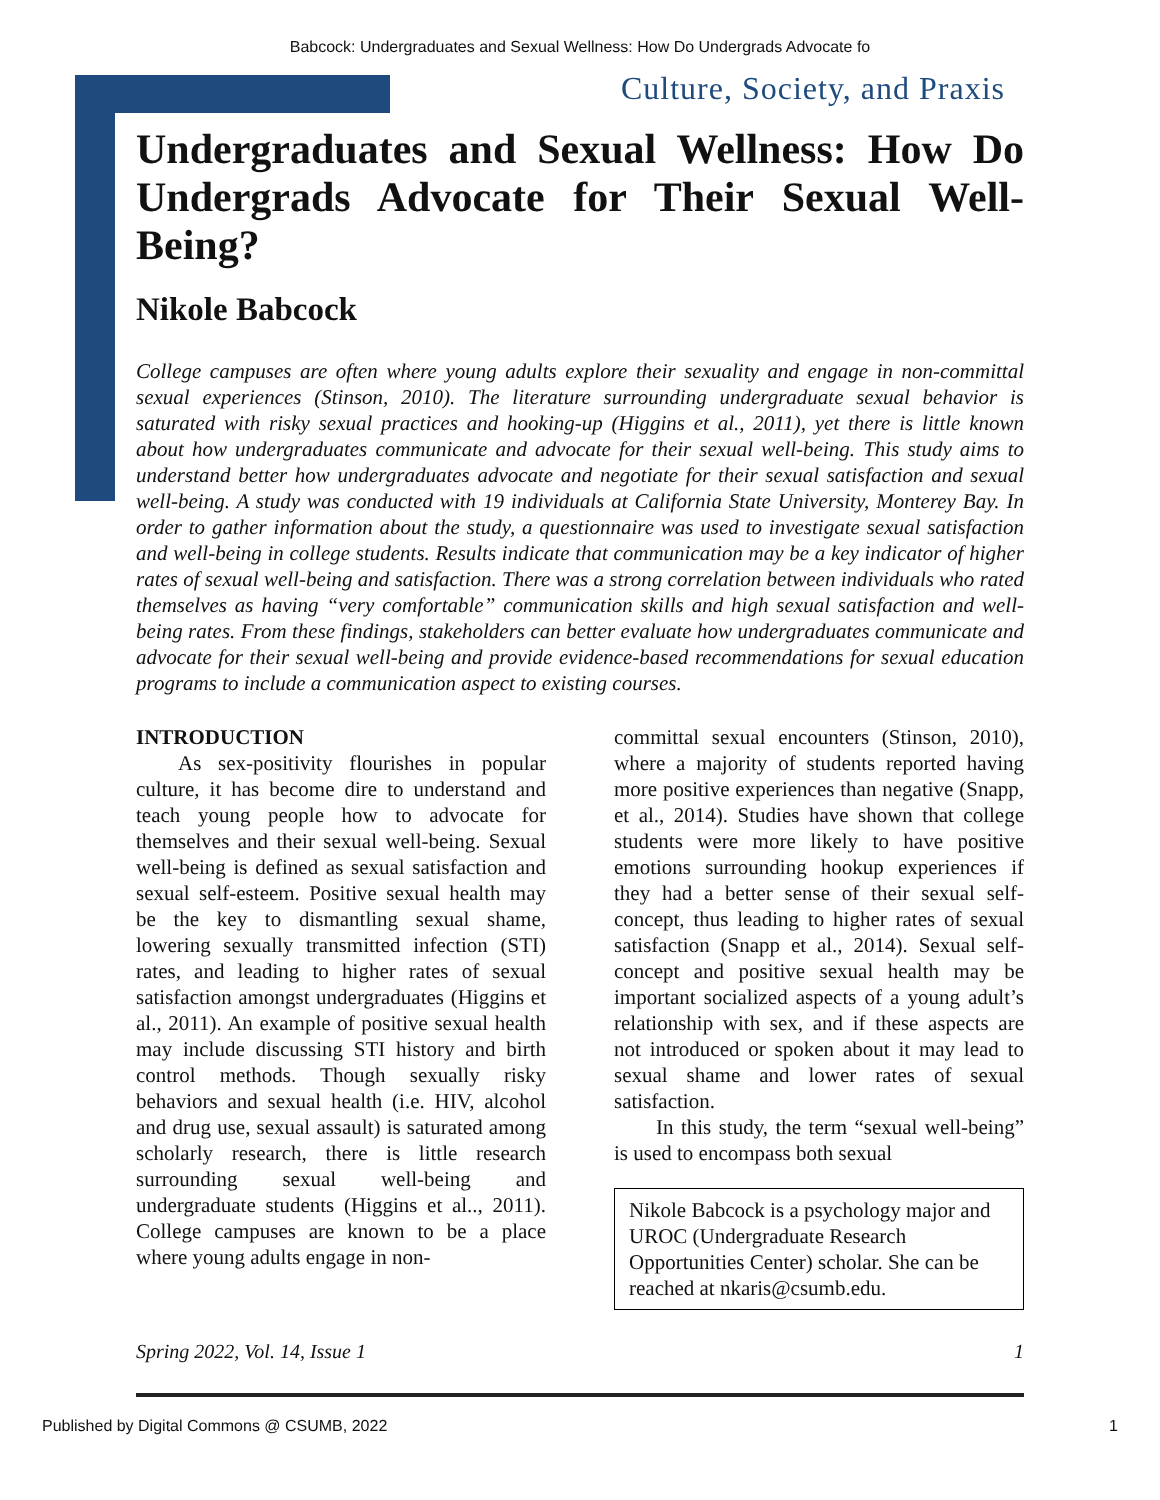Babcock: Undergraduates and Sexual Wellness: How Do Undergrads Advocate fo
Culture, Society, and Praxis
Undergraduates and Sexual Wellness: How Do Undergrads Advocate for Their Sexual Well-Being?
Nikole Babcock
College campuses are often where young adults explore their sexuality and engage in non-committal sexual experiences (Stinson, 2010). The literature surrounding undergraduate sexual behavior is saturated with risky sexual practices and hooking-up (Higgins et al., 2011), yet there is little known about how undergraduates communicate and advocate for their sexual well-being. This study aims to understand better how undergraduates advocate and negotiate for their sexual satisfaction and sexual well-being. A study was conducted with 19 individuals at California State University, Monterey Bay. In order to gather information about the study, a questionnaire was used to investigate sexual satisfaction and well-being in college students. Results indicate that communication may be a key indicator of higher rates of sexual well-being and satisfaction. There was a strong correlation between individuals who rated themselves as having “very comfortable” communication skills and high sexual satisfaction and well-being rates. From these findings, stakeholders can better evaluate how undergraduates communicate and advocate for their sexual well-being and provide evidence-based recommendations for sexual education programs to include a communication aspect to existing courses.
INTRODUCTION
As sex-positivity flourishes in popular culture, it has become dire to understand and teach young people how to advocate for themselves and their sexual well-being. Sexual well-being is defined as sexual satisfaction and sexual self-esteem. Positive sexual health may be the key to dismantling sexual shame, lowering sexually transmitted infection (STI) rates, and leading to higher rates of sexual satisfaction amongst undergraduates (Higgins et al., 2011). An example of positive sexual health may include discussing STI history and birth control methods. Though sexually risky behaviors and sexual health (i.e. HIV, alcohol and drug use, sexual assault) is saturated among scholarly research, there is little research surrounding sexual well-being and undergraduate students (Higgins et al.., 2011). College campuses are known to be a place where young adults engage in non-
committal sexual encounters (Stinson, 2010), where a majority of students reported having more positive experiences than negative (Snapp, et al., 2014). Studies have shown that college students were more likely to have positive emotions surrounding hookup experiences if they had a better sense of their sexual self-concept, thus leading to higher rates of sexual satisfaction (Snapp et al., 2014). Sexual self-concept and positive sexual health may be important socialized aspects of a young adult’s relationship with sex, and if these aspects are not introduced or spoken about it may lead to sexual shame and lower rates of sexual satisfaction.
In this study, the term “sexual well-being” is used to encompass both sexual
Nikole Babcock is a psychology major and UROC (Undergraduate Research Opportunities Center) scholar. She can be reached at nkaris@csumb.edu.
Spring 2022, Vol. 14, Issue 1 1
Published by Digital Commons @ CSUMB, 2022 1